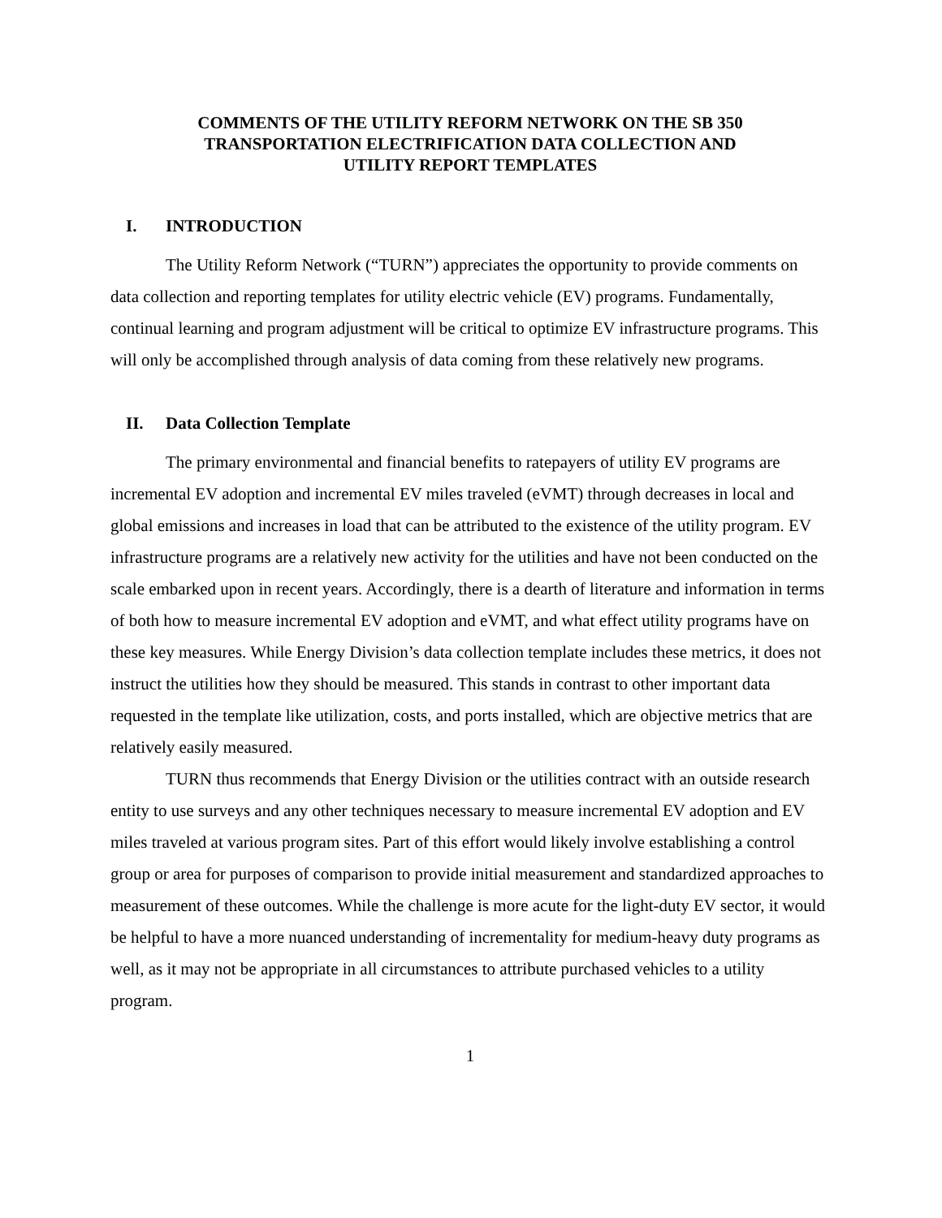COMMENTS OF THE UTILITY REFORM NETWORK ON THE SB 350
TRANSPORTATION ELECTRIFICATION DATA COLLECTION AND
UTILITY REPORT TEMPLATES
I. INTRODUCTION
The Utility Reform Network (“TURN”) appreciates the opportunity to provide comments on data collection and reporting templates for utility electric vehicle (EV) programs. Fundamentally, continual learning and program adjustment will be critical to optimize EV infrastructure programs. This will only be accomplished through analysis of data coming from these relatively new programs.
II. Data Collection Template
The primary environmental and financial benefits to ratepayers of utility EV programs are incremental EV adoption and incremental EV miles traveled (eVMT) through decreases in local and global emissions and increases in load that can be attributed to the existence of the utility program. EV infrastructure programs are a relatively new activity for the utilities and have not been conducted on the scale embarked upon in recent years. Accordingly, there is a dearth of literature and information in terms of both how to measure incremental EV adoption and eVMT, and what effect utility programs have on these key measures. While Energy Division’s data collection template includes these metrics, it does not instruct the utilities how they should be measured. This stands in contrast to other important data requested in the template like utilization, costs, and ports installed, which are objective metrics that are relatively easily measured.
TURN thus recommends that Energy Division or the utilities contract with an outside research entity to use surveys and any other techniques necessary to measure incremental EV adoption and EV miles traveled at various program sites. Part of this effort would likely involve establishing a control group or area for purposes of comparison to provide initial measurement and standardized approaches to measurement of these outcomes. While the challenge is more acute for the light-duty EV sector, it would be helpful to have a more nuanced understanding of incrementality for medium-heavy duty programs as well, as it may not be appropriate in all circumstances to attribute purchased vehicles to a utility program.
1